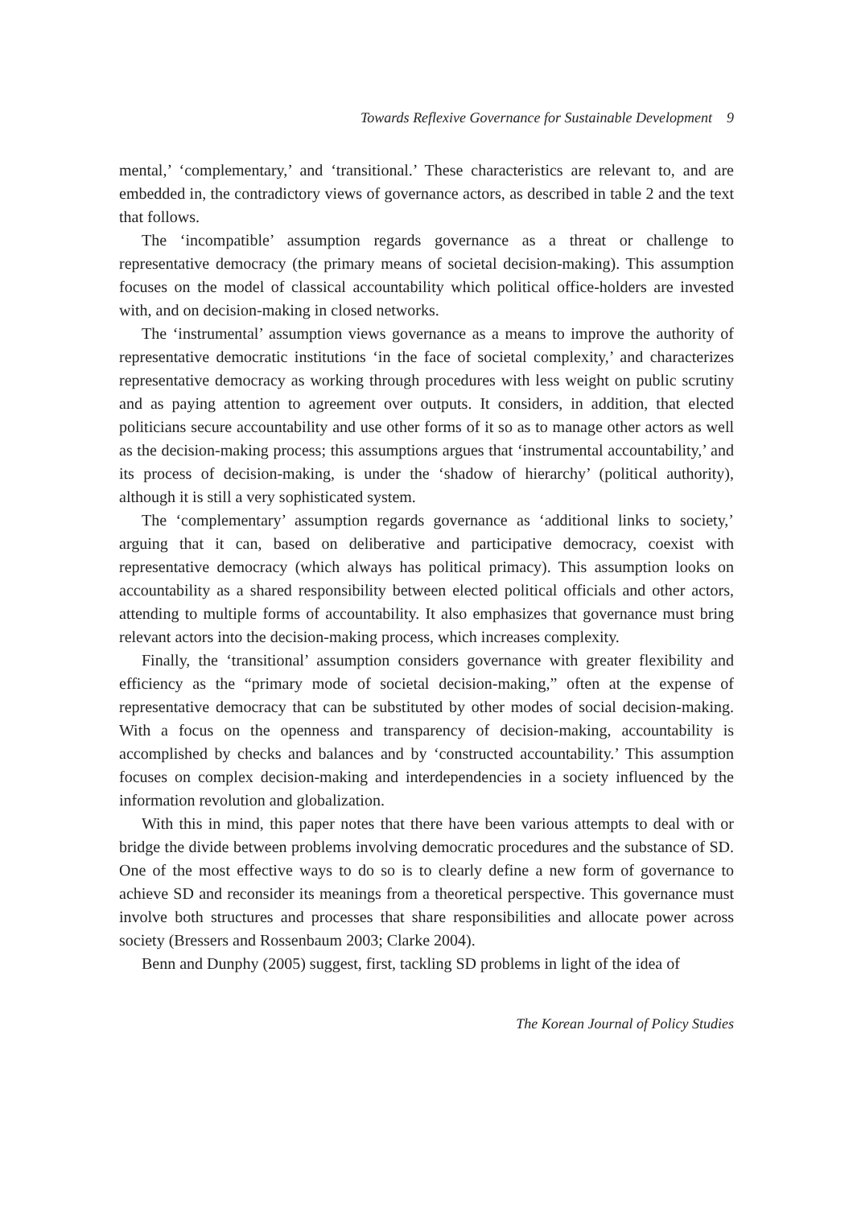Towards Reflexive Governance for Sustainable Development 9
mental,’ ‘complementary,’ and ‘transitional.’ These characteristics are relevant to, and are embedded in, the contradictory views of governance actors, as described in table 2 and the text that follows.
The ‘incompatible’ assumption regards governance as a threat or challenge to representative democracy (the primary means of societal decision-making). This assumption focuses on the model of classical accountability which political office-holders are invested with, and on decision-making in closed networks.
The ‘instrumental’ assumption views governance as a means to improve the authority of representative democratic institutions ‘in the face of societal complexity,’ and characterizes representative democracy as working through procedures with less weight on public scrutiny and as paying attention to agreement over outputs. It considers, in addition, that elected politicians secure accountability and use other forms of it so as to manage other actors as well as the decision-making process; this assumptions argues that ‘instrumental accountability,’ and its process of decision-making, is under the ‘shadow of hierarchy’ (political authority), although it is still a very sophisticated system.
The ‘complementary’ assumption regards governance as ‘additional links to society,’ arguing that it can, based on deliberative and participative democracy, coexist with representative democracy (which always has political primacy). This assumption looks on accountability as a shared responsibility between elected political officials and other actors, attending to multiple forms of accountability. It also emphasizes that governance must bring relevant actors into the decision-making process, which increases complexity.
Finally, the ‘transitional’ assumption considers governance with greater flexibility and efficiency as the “primary mode of societal decision-making,” often at the expense of representative democracy that can be substituted by other modes of social decision-making. With a focus on the openness and transparency of decision-making, accountability is accomplished by checks and balances and by ‘constructed accountability.’ This assumption focuses on complex decision-making and interdependencies in a society influenced by the information revolution and globalization.
With this in mind, this paper notes that there have been various attempts to deal with or bridge the divide between problems involving democratic procedures and the substance of SD. One of the most effective ways to do so is to clearly define a new form of governance to achieve SD and reconsider its meanings from a theoretical perspective. This governance must involve both structures and processes that share responsibilities and allocate power across society (Bressers and Rossenbaum 2003; Clarke 2004).
Benn and Dunphy (2005) suggest, first, tackling SD problems in light of the idea of
The Korean Journal of Policy Studies